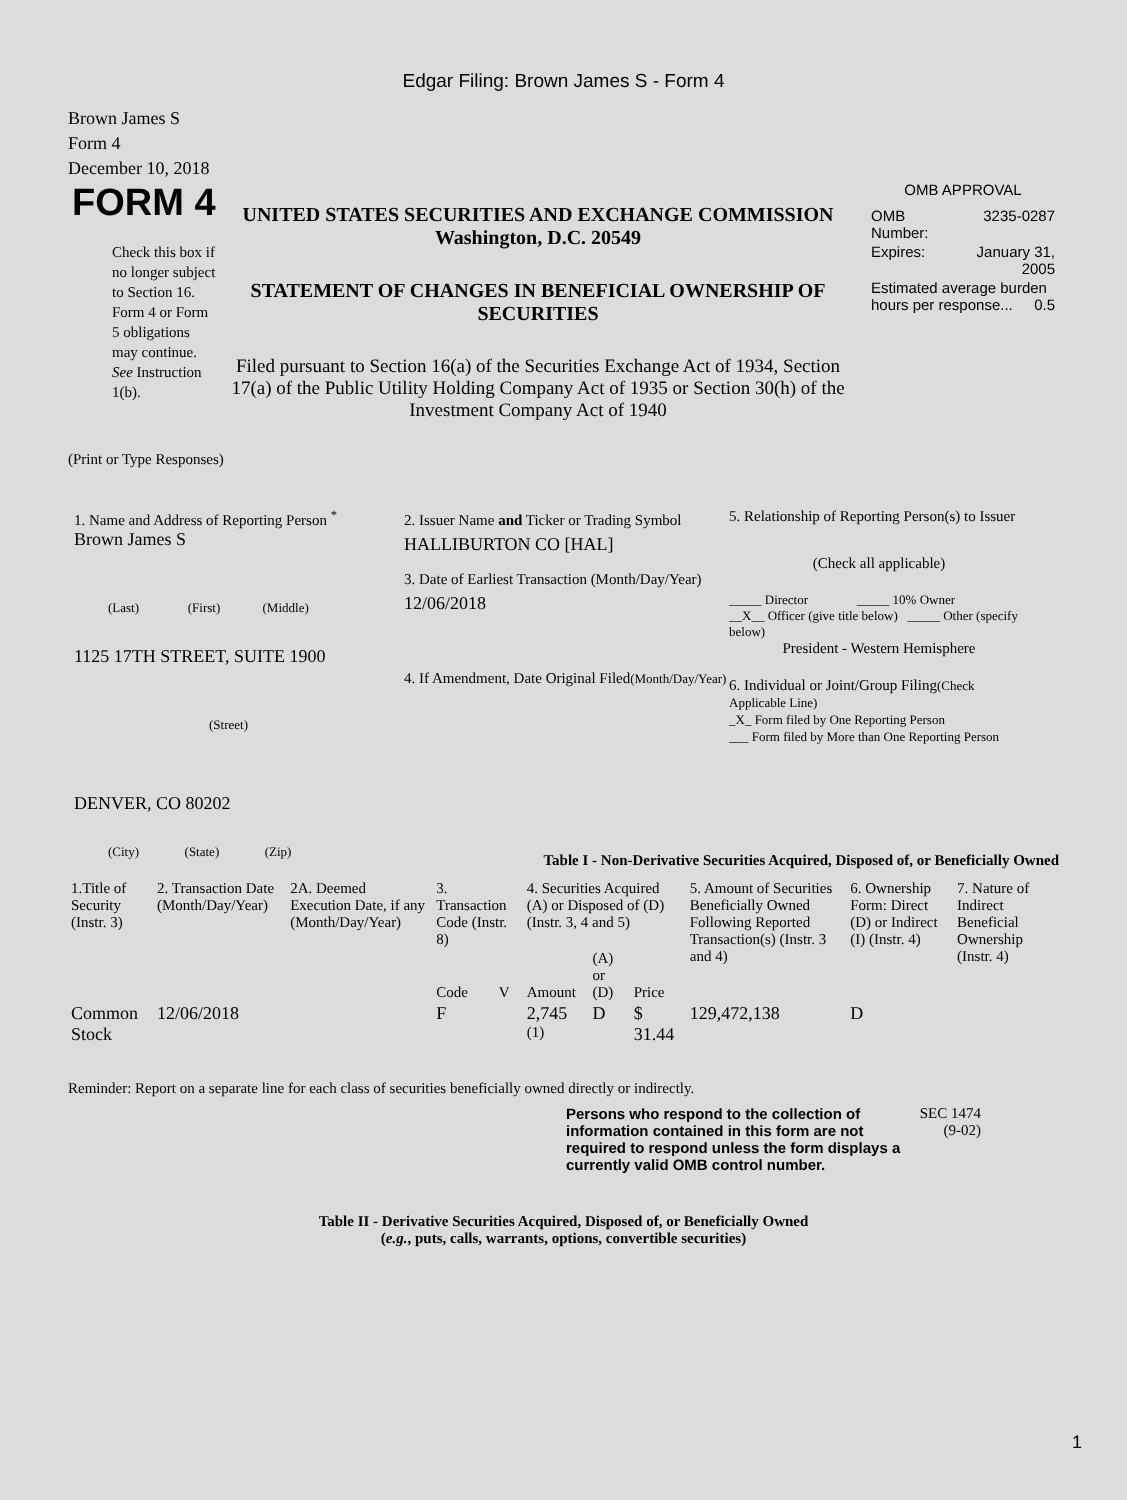Edgar Filing: Brown James S - Form 4
Brown James S
Form 4
December 10, 2018
FORM 4
Check this box if no longer subject to Section 16. Form 4 or Form 5 obligations may continue. See Instruction 1(b).
UNITED STATES SECURITIES AND EXCHANGE COMMISSION
Washington, D.C. 20549
STATEMENT OF CHANGES IN BENEFICIAL OWNERSHIP OF SECURITIES
Filed pursuant to Section 16(a) of the Securities Exchange Act of 1934, Section 17(a) of the Public Utility Holding Company Act of 1935 or Section 30(h) of the Investment Company Act of 1940
OMB APPROVAL
| OMB Number: | 3235-0287 |
| Expires: | January 31, 2005 |
| Estimated average burden hours per response... 0.5 | |
(Print or Type Responses)
1. Name and Address of Reporting Person <sup>*</sup>
Brown James S
(Last) (First) (Middle)
1125 17TH STREET, SUITE 1900
(Street)
DENVER, CO 80202
(City) (State) (Zip)
2. Issuer Name and Ticker or Trading Symbol
HALLIBURTON CO [HAL]
3. Date of Earliest Transaction (Month/Day/Year)
12/06/2018
4. If Amendment, Date Original Filed(Month/Day/Year)
5. Relationship of Reporting Person(s) to Issuer
(Check all applicable)
_____ Director _____ 10% Owner
__X__ Officer (give title below) _____ Other (specify below)
President - Western Hemisphere
6. Individual or Joint/Group Filing(Check Applicable Line)
_X_ Form filed by One Reporting Person
___ Form filed by More than One Reporting Person
Table I - Non-Derivative Securities Acquired, Disposed of, or Beneficially Owned
| 1.Title of Security (Instr. 3) | 2. Transaction Date (Month/Day/Year) | 2A. Deemed Execution Date, if any (Month/Day/Year) | 3. Transaction Code (Instr. 8) | | 4. Securities Acquired (A) or Disposed of (D) (Instr. 3, 4 and 5) | | | 5. Amount of Securities Beneficially Owned Following Reported Transaction(s) (Instr. 3 and 4) | 6. Ownership Form: Direct (D) or Indirect (I) (Instr. 4) | 7. Nature of Indirect Beneficial Ownership (Instr. 4) |
| --- | --- | --- | --- | --- | --- | --- | --- | --- | --- | --- |
| | | | Code | V | Amount | (A) or (D) | Price | | | |
| Common Stock | 12/06/2018 | | F | | 2,745 <sup>(1)</sup> | D | $ 31.44 | 129,472,138 | D | |
Reminder: Report on a separate line for each class of securities beneficially owned directly or indirectly.
Persons who respond to the collection of information contained in this form are not required to respond unless the form displays a currently valid OMB control number.
SEC 1474 (9-02)
Table II - Derivative Securities Acquired, Disposed of, or Beneficially Owned
(e.g., puts, calls, warrants, options, convertible securities)
1